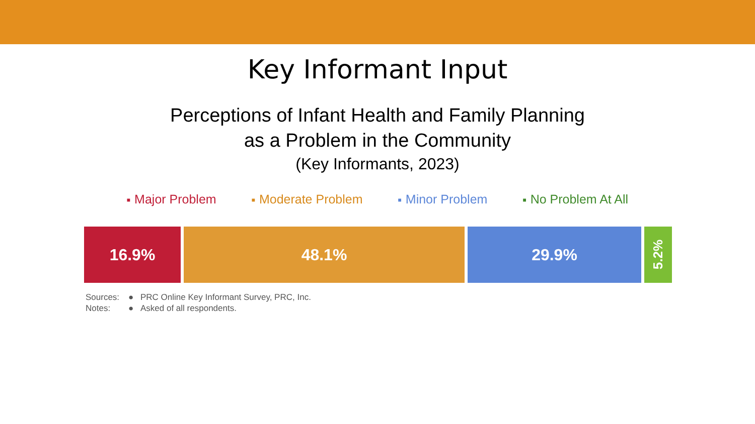Key Informant Input
Perceptions of Infant Health and Family Planning
as a Problem in the Community
(Key Informants, 2023)
■ Major Problem ■ Moderate Problem ■ Minor Problem ■ No Problem At All
16.9% 48.1% 29.9%
5.2%
Sources: ● PRC Online Key Informant Survey, PRC, Inc. Notes: ● Asked of all respondents.